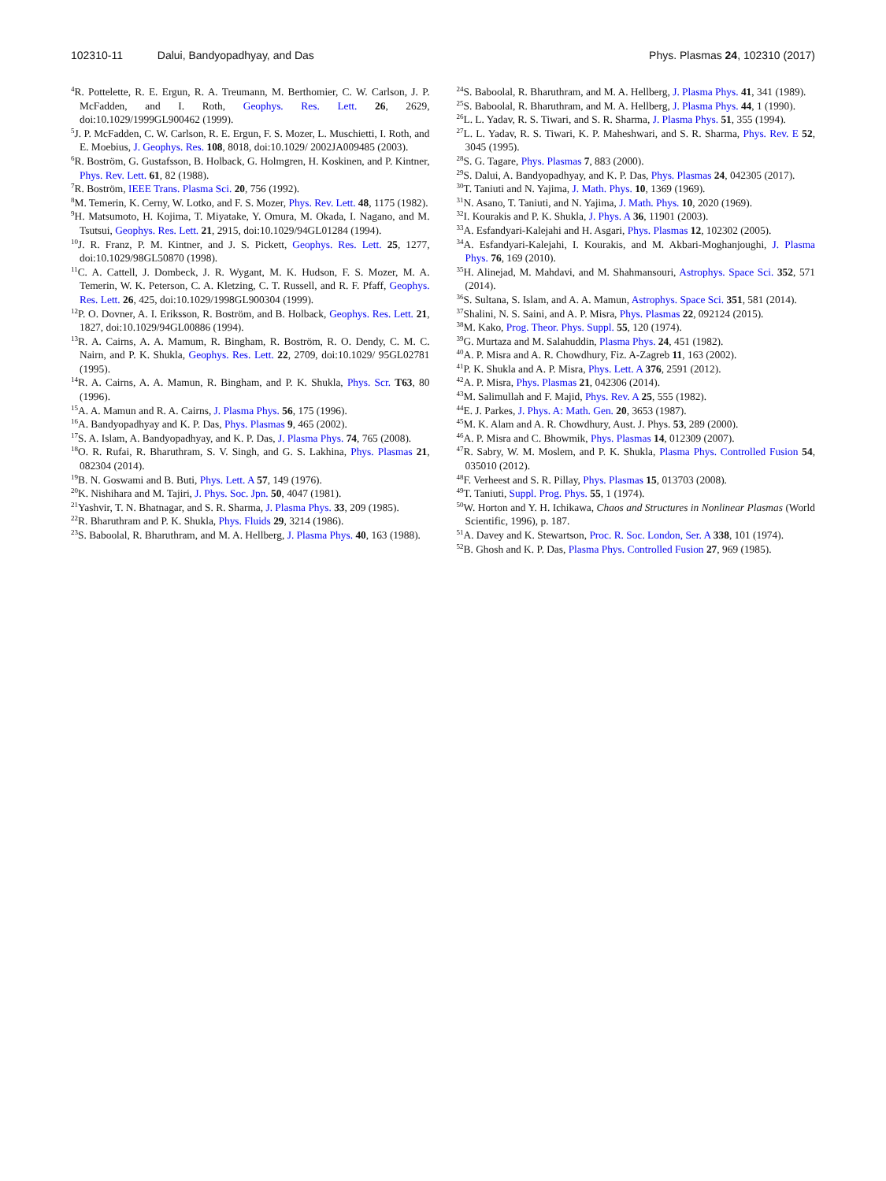102310-11 Dalui, Bandyopadhyay, and Das Phys. Plasmas 24, 102310 (2017)
<sup>4</sup> R. Pottelette, R. E. Ergun, R. A. Treumann, M. Berthomier, C. W. Carlson, J. P. McFadden, and I. Roth, Geophys. Res. Lett. 26, 2629, doi:10.1029/1999GL900462 (1999).
<sup>5</sup> J. P. McFadden, C. W. Carlson, R. E. Ergun, F. S. Mozer, L. Muschietti, I. Roth, and E. Moebius, J. Geophys. Res. 108, 8018, doi:10.1029/ 2002JA009485 (2003).
<sup>6</sup> R. Boström, G. Gustafsson, B. Holback, G. Holmgren, H. Koskinen, and P. Kintner, Phys. Rev. Lett. 61, 82 (1988).
<sup>7</sup> R. Boström, IEEE Trans. Plasma Sci. 20, 756 (1992).
<sup>8</sup> M. Temerin, K. Cerny, W. Lotko, and F. S. Mozer, Phys. Rev. Lett. 48, 1175 (1982).
<sup>9</sup>H. Matsumoto, H. Kojima, T. Miyatake, Y. Omura, M. Okada, I. Nagano, and M. Tsutsui, Geophys. Res. Lett. 21, 2915, doi:10.1029/94GL01284 (1994).
<sup>10</sup> J. R. Franz, P. M. Kintner, and J. S. Pickett, Geophys. Res. Lett. 25, 1277, doi:10.1029/98GL50870 (1998).
<sup>11</sup>C. A. Cattell, J. Dombeck, J. R. Wygant, M. K. Hudson, F. S. Mozer, M. A. Temerin, W. K. Peterson, C. A. Kletzing, C. T. Russell, and R. F. Pfaff, Geophys. Res. Lett. 26, 425, doi:10.1029/1998GL900304 (1999).
<sup>12</sup> P. O. Dovner, A. I. Eriksson, R. Boström, and B. Holback, Geophys. Res. Lett. 21, 1827, doi:10.1029/94GL00886 (1994).
<sup>13</sup> R. A. Cairns, A. A. Mamum, R. Bingham, R. Boström, R. O. Dendy, C. M. C. Nairn, and P. K. Shukla, Geophys. Res. Lett. 22, 2709, doi:10.1029/ 95GL02781 (1995).
<sup>14</sup> R. A. Cairns, A. A. Mamun, R. Bingham, and P. K. Shukla, Phys. Scr. T63, 80 (1996).
<sup>15</sup> A. A. Mamun and R. A. Cairns, J. Plasma Phys. 56, 175 (1996).
<sup>16</sup> A. Bandyopadhyay and K. P. Das, Phys. Plasmas 9, 465 (2002).
<sup>17</sup>S. A. Islam, A. Bandyopadhyay, and K. P. Das, J. Plasma Phys. 74, 765 (2008).
<sup>18</sup>O. R. Rufai, R. Bharuthram, S. V. Singh, and G. S. Lakhina, Phys. Plasmas 21, 082304 (2014).
<sup>19</sup>B. N. Goswami and B. Buti, Phys. Lett. A 57, 149 (1976).
<sup>20</sup>K. Nishihara and M. Tajiri, J. Phys. Soc. Jpn. 50, 4047 (1981).
<sup>21</sup> Yashvir, T. N. Bhatnagar, and S. R. Sharma, J. Plasma Phys. 33, 209 (1985).
<sup>22</sup> R. Bharuthram and P. K. Shukla, Phys. Fluids 29, 3214 (1986).
<sup>23</sup>S. Baboolal, R. Bharuthram, and M. A. Hellberg, J. Plasma Phys. 40, 163 (1988).
<sup>24</sup>S. Baboolal, R. Bharuthram, and M. A. Hellberg, J. Plasma Phys. 41, 341 (1989).
<sup>25</sup>S. Baboolal, R. Bharuthram, and M. A. Hellberg, J. Plasma Phys. 44, 1 (1990).
<sup>26</sup> L. L. Yadav, R. S. Tiwari, and S. R. Sharma, J. Plasma Phys. 51, 355 (1994).
<sup>27</sup> L. L. Yadav, R. S. Tiwari, K. P. Maheshwari, and S. R. Sharma, Phys. Rev. E 52, 3045 (1995).
<sup>28</sup>S. G. Tagare, Phys. Plasmas 7, 883 (2000).
<sup>29</sup>S. Dalui, A. Bandyopadhyay, and K. P. Das, Phys. Plasmas 24, 042305 (2017).
<sup>30</sup> T. Taniuti and N. Yajima, J. Math. Phys. 10, 1369 (1969).
<sup>31</sup>N. Asano, T. Taniuti, and N. Yajima, J. Math. Phys. 10, 2020 (1969).
<sup>32</sup> I. Kourakis and P. K. Shukla, J. Phys. A 36, 11901 (2003).
<sup>33</sup> A. Esfandyari-Kalejahi and H. Asgari, Phys. Plasmas 12, 102302 (2005).
<sup>34</sup> A. Esfandyari-Kalejahi, I. Kourakis, and M. Akbari-Moghanjoughi, J. Plasma Phys. 76, 169 (2010).
<sup>35</sup>H. Alinejad, M. Mahdavi, and M. Shahmansouri, Astrophys. Space Sci. 352, 571 (2014).
<sup>36</sup>S. Sultana, S. Islam, and A. A. Mamun, Astrophys. Space Sci. 351, 581 (2014).
<sup>37</sup> Shalini, N. S. Saini, and A. P. Misra, Phys. Plasmas 22, 092124 (2015).
<sup>38</sup> M. Kako, Prog. Theor. Phys. Suppl. 55, 120 (1974).
<sup>39</sup> G. Murtaza and M. Salahuddin, Plasma Phys. 24, 451 (1982).
<sup>40</sup> A. P. Misra and A. R. Chowdhury, Fiz. A-Zagreb 11, 163 (2002).
<sup>41</sup>P. K. Shukla and A. P. Misra, Phys. Lett. A 376, 2591 (2012).
<sup>42</sup> A. P. Misra, Phys. Plasmas 21, 042306 (2014).
<sup>43</sup> M. Salimullah and F. Majid, Phys. Rev. A 25, 555 (1982).
<sup>44</sup> E. J. Parkes, J. Phys. A: Math. Gen. 20, 3653 (1987).
<sup>45</sup> M. K. Alam and A. R. Chowdhury, Aust. J. Phys. 53, 289 (2000).
<sup>46</sup> A. P. Misra and C. Bhowmik, Phys. Plasmas 14, 012309 (2007).
<sup>47</sup> R. Sabry, W. M. Moslem, and P. K. Shukla, Plasma Phys. Controlled Fusion 54, 035010 (2012).
<sup>48</sup>F. Verheest and S. R. Pillay, Phys. Plasmas 15, 013703 (2008).
<sup>49</sup> T. Taniuti, Suppl. Prog. Phys. 55, 1 (1974).
<sup>50</sup> W. Horton and Y. H. Ichikawa, Chaos and Structures in Nonlinear Plasmas (World Scientific, 1996), p. 187.
<sup>51</sup> A. Davey and K. Stewartson, Proc. R. Soc. London, Ser. A 338, 101 (1974).
<sup>52</sup>B. Ghosh and K. P. Das, Plasma Phys. Controlled Fusion 27, 969 (1985).